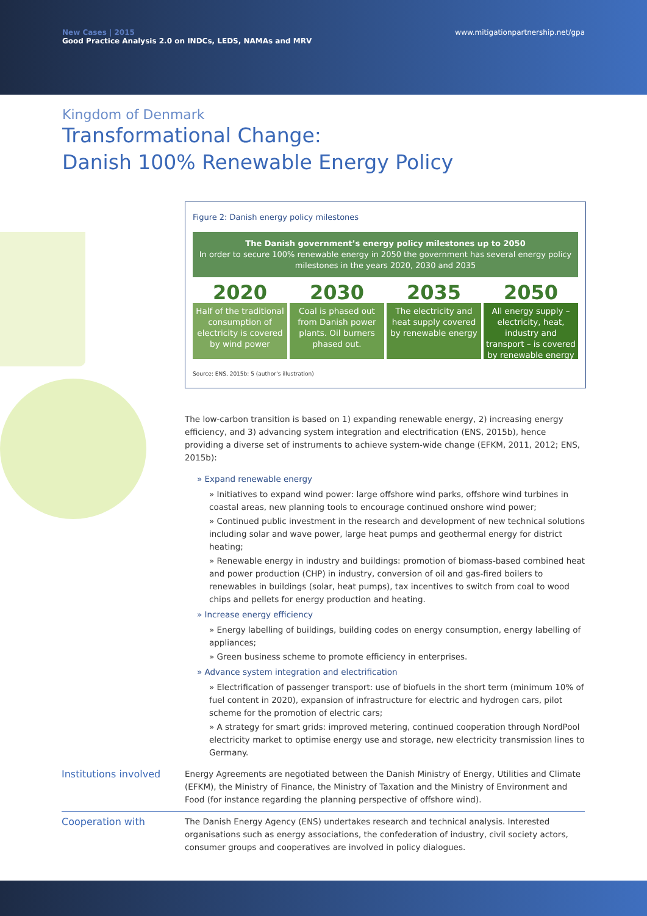New Cases | 2015
Good Practice Analysis 2.0 on INDCs, LEDS, NAMAs and MRV
www.mitigationpartnership.net/gpa
Kingdom of Denmark
Transformational Change:
Danish 100% Renewable Energy Policy
Figure 2: Danish energy policy milestones
The Danish government’s energy policy milestones up to 2050
In order to secure 100% renewable energy in 2050 the government has several energy policy milestones in the years 2020, 2030 and 2035
2020
Half of the traditional consumption of electricity is covered by wind power
2030
Coal is phased out from Danish power plants. Oil burners phased out.
2035
The electricity and heat supply covered by renewable energy
2050
All energy supply – electricity, heat, industry and transport – is covered by renewable energy
Source: ENS, 2015b: 5 (author’s illustration)
The low-carbon transition is based on 1) expanding renewable energy, 2) increasing energy efficiency, and 3) advancing system integration and electrification (ENS, 2015b), hence providing a diverse set of instruments to achieve system-wide change (EFKM, 2011, 2012; ENS, 2015b):
» Expand renewable energy
» Initiatives to expand wind power: large offshore wind parks, offshore wind turbines in coastal areas, new planning tools to encourage continued onshore wind power;
» Continued public investment in the research and development of new technical solutions including solar and wave power, large heat pumps and geothermal energy for district heating;
» Renewable energy in industry and buildings: promotion of biomass-based combined heat and power production (CHP) in industry, conversion of oil and gas-fired boilers to renewables in buildings (solar, heat pumps), tax incentives to switch from coal to wood chips and pellets for energy production and heating.
» Increase energy efficiency
» Energy labelling of buildings, building codes on energy consumption, energy labelling of appliances;
» Green business scheme to promote efficiency in enterprises.
» Advance system integration and electrification
» Electrification of passenger transport: use of biofuels in the short term (minimum 10% of fuel content in 2020), expansion of infrastructure for electric and hydrogen cars, pilot scheme for the promotion of electric cars;
» A strategy for smart grids: improved metering, continued cooperation through NordPool electricity market to optimise energy use and storage, new electricity transmission lines to Germany.
Institutions involved
Energy Agreements are negotiated between the Danish Ministry of Energy, Utilities and Climate (EFKM), the Ministry of Finance, the Ministry of Taxation and the Ministry of Environment and Food (for instance regarding the planning perspective of offshore wind).
Cooperation with
The Danish Energy Agency (ENS) undertakes research and technical analysis. Interested organisations such as energy associations, the confederation of industry, civil society actors, consumer groups and cooperatives are involved in policy dialogues.